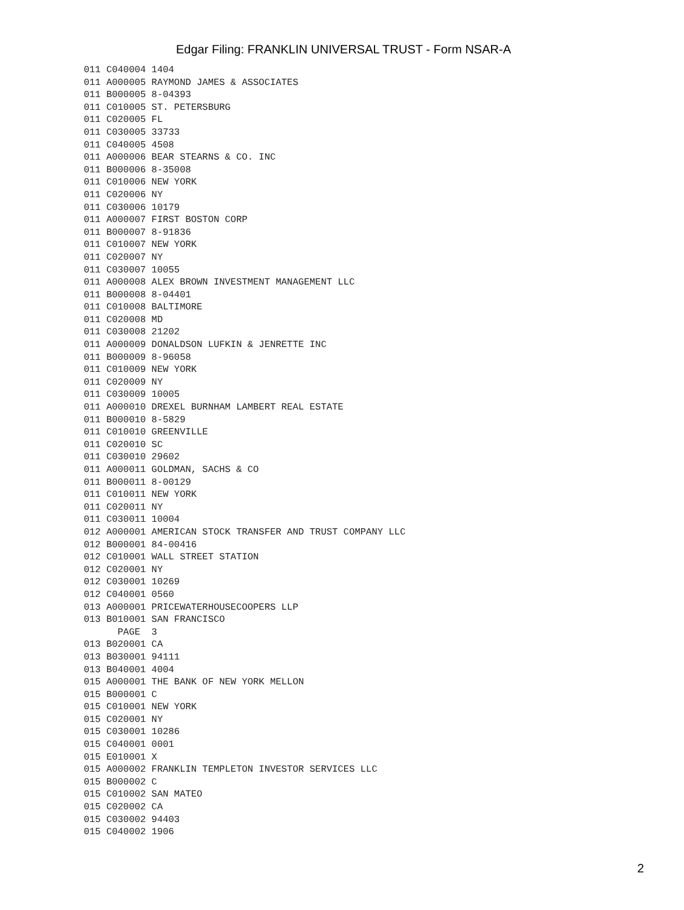Edgar Filing: FRANKLIN UNIVERSAL TRUST - Form NSAR-A
011 C040004 1404
011 A000005 RAYMOND JAMES & ASSOCIATES
011 B000005 8-04393
011 C010005 ST. PETERSBURG
011 C020005 FL
011 C030005 33733
011 C040005 4508
011 A000006 BEAR STEARNS & CO. INC
011 B000006 8-35008
011 C010006 NEW YORK
011 C020006 NY
011 C030006 10179
011 A000007 FIRST BOSTON CORP
011 B000007 8-91836
011 C010007 NEW YORK
011 C020007 NY
011 C030007 10055
011 A000008 ALEX BROWN INVESTMENT MANAGEMENT LLC
011 B000008 8-04401
011 C010008 BALTIMORE
011 C020008 MD
011 C030008 21202
011 A000009 DONALDSON LUFKIN & JENRETTE INC
011 B000009 8-96058
011 C010009 NEW YORK
011 C020009 NY
011 C030009 10005
011 A000010 DREXEL BURNHAM LAMBERT REAL ESTATE
011 B000010 8-5829
011 C010010 GREENVILLE
011 C020010 SC
011 C030010 29602
011 A000011 GOLDMAN, SACHS & CO
011 B000011 8-00129
011 C010011 NEW YORK
011 C020011 NY
011 C030011 10004
012 A000001 AMERICAN STOCK TRANSFER AND TRUST COMPANY LLC
012 B000001 84-00416
012 C010001 WALL STREET STATION
012 C020001 NY
012 C030001 10269
012 C040001 0560
013 A000001 PRICEWATERHOUSECOOPERS LLP
013 B010001 SAN FRANCISCO
      PAGE  3
013 B020001 CA
013 B030001 94111
013 B040001 4004
015 A000001 THE BANK OF NEW YORK MELLON
015 B000001 C
015 C010001 NEW YORK
015 C020001 NY
015 C030001 10286
015 C040001 0001
015 E010001 X
015 A000002 FRANKLIN TEMPLETON INVESTOR SERVICES LLC
015 B000002 C
015 C010002 SAN MATEO
015 C020002 CA
015 C030002 94403
015 C040002 1906
2